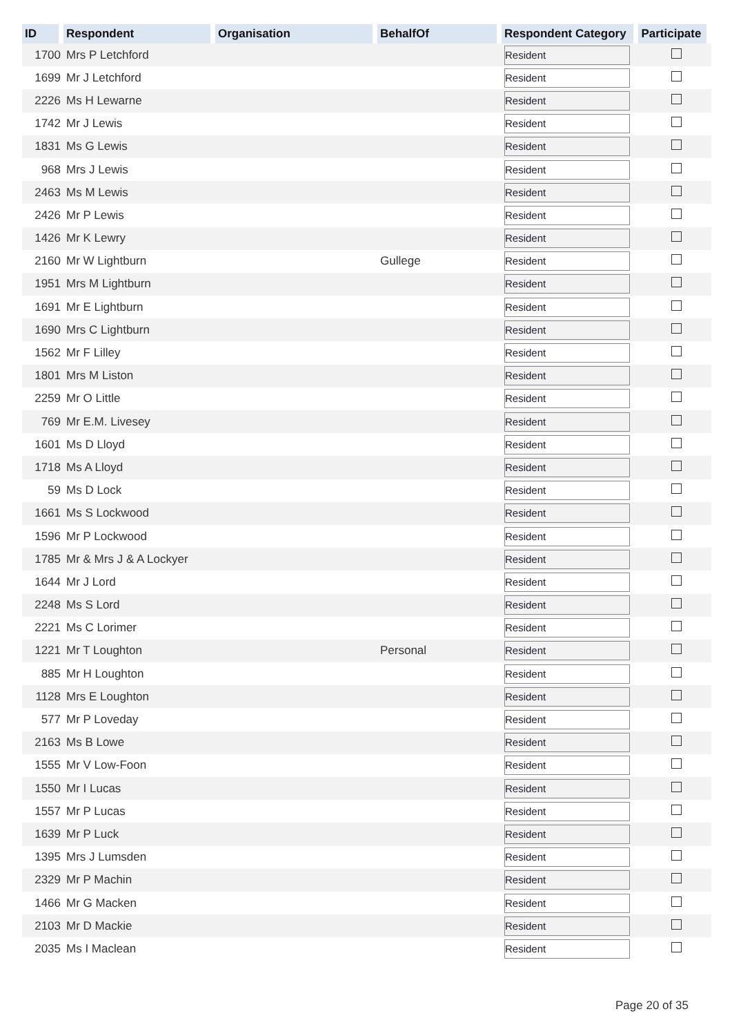| ID | Respondent | Organisation | BehalfOf | Respondent Category | Participate |
| --- | --- | --- | --- | --- | --- |
| 1700 | Mrs P Letchford | | | Resident | |
| 1699 | Mr J Letchford | | | Resident | |
| 2226 | Ms H Lewarne | | | Resident | |
| 1742 | Mr J Lewis | | | Resident | |
| 1831 | Ms G Lewis | | | Resident | |
| 968 | Mrs J Lewis | | | Resident | |
| 2463 | Ms M Lewis | | | Resident | |
| 2426 | Mr P Lewis | | | Resident | |
| 1426 | Mr K Lewry | | | Resident | |
| 2160 | Mr W Lightburn | | Gullege | Resident | |
| 1951 | Mrs M Lightburn | | | Resident | |
| 1691 | Mr E Lightburn | | | Resident | |
| 1690 | Mrs C Lightburn | | | Resident | |
| 1562 | Mr F Lilley | | | Resident | |
| 1801 | Mrs M Liston | | | Resident | |
| 2259 | Mr O Little | | | Resident | |
| 769 | Mr E.M. Livesey | | | Resident | |
| 1601 | Ms D Lloyd | | | Resident | |
| 1718 | Ms A Lloyd | | | Resident | |
| 59 | Ms D Lock | | | Resident | |
| 1661 | Ms S Lockwood | | | Resident | |
| 1596 | Mr P Lockwood | | | Resident | |
| 1785 | Mr & Mrs J & A Lockyer | | | Resident | |
| 1644 | Mr J Lord | | | Resident | |
| 2248 | Ms S Lord | | | Resident | |
| 2221 | Ms C Lorimer | | | Resident | |
| 1221 | Mr T Loughton | | Personal | Resident | |
| 885 | Mr H Loughton | | | Resident | |
| 1128 | Mrs E Loughton | | | Resident | |
| 577 | Mr P Loveday | | | Resident | |
| 2163 | Ms B Lowe | | | Resident | |
| 1555 | Mr V Low-Foon | | | Resident | |
| 1550 | Mr I Lucas | | | Resident | |
| 1557 | Mr P Lucas | | | Resident | |
| 1639 | Mr P Luck | | | Resident | |
| 1395 | Mrs J Lumsden | | | Resident | |
| 2329 | Mr P Machin | | | Resident | |
| 1466 | Mr G Macken | | | Resident | |
| 2103 | Mr D Mackie | | | Resident | |
| 2035 | Ms I Maclean | | | Resident | |
Page 20 of 35